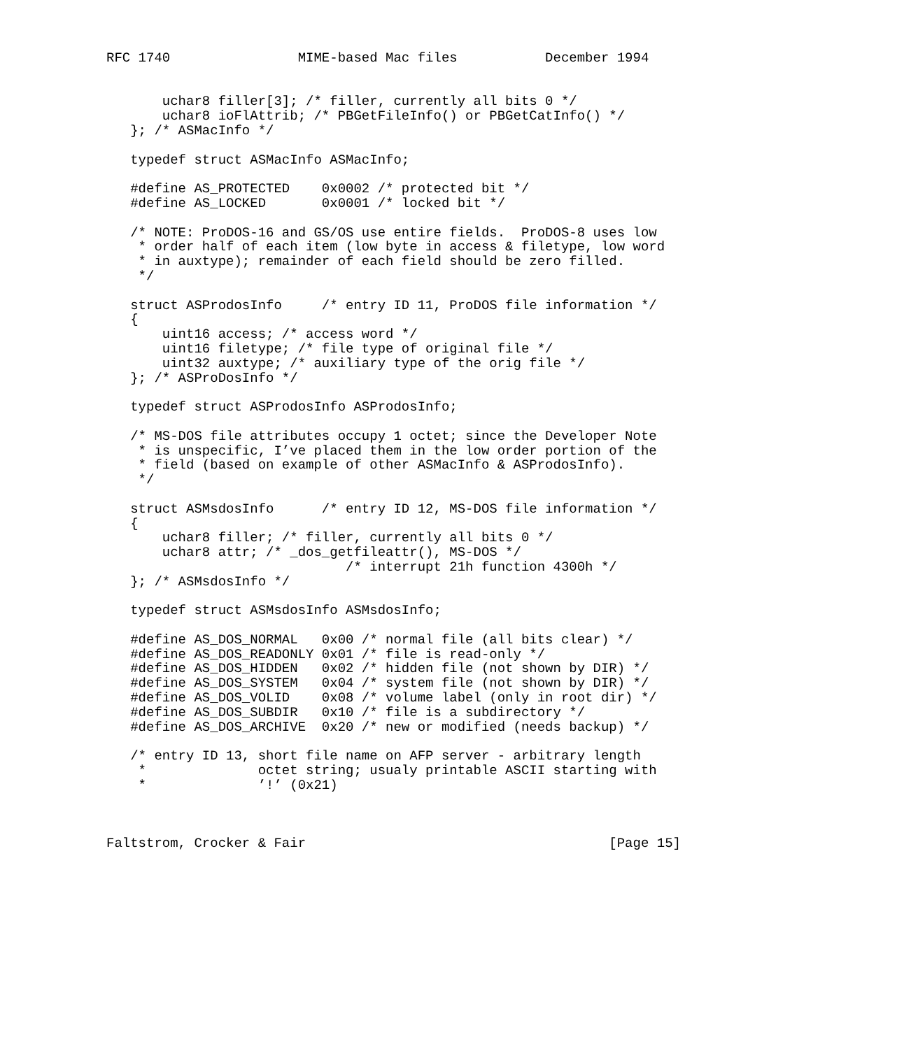RFC 1740                MIME-based Mac files           December 1994


       uchar8 filler[3]; /* filler, currently all bits 0 */
       uchar8 ioFlAttrib; /* PBGetFileInfo() or PBGetCatInfo() */
   }; /* ASMacInfo */

   typedef struct ASMacInfo ASMacInfo;

   #define AS_PROTECTED    0x0002 /* protected bit */
   #define AS_LOCKED       0x0001 /* locked bit */

   /* NOTE: ProDOS-16 and GS/OS use entire fields.  ProDOS-8 uses low
    * order half of each item (low byte in access & filetype, low word
    * in auxtype); remainder of each field should be zero filled.
    */

   struct ASProdosInfo     /* entry ID 11, ProDOS file information */
   {
       uint16 access; /* access word */
       uint16 filetype; /* file type of original file */
       uint32 auxtype; /* auxiliary type of the orig file */
   }; /* ASProDosInfo */

   typedef struct ASProdosInfo ASProdosInfo;

   /* MS-DOS file attributes occupy 1 octet; since the Developer Note
    * is unspecific, I’ve placed them in the low order portion of the
    * field (based on example of other ASMacInfo & ASProdosInfo).
    */

   struct ASMsdosInfo      /* entry ID 12, MS-DOS file information */
   {
       uchar8 filler; /* filler, currently all bits 0 */
       uchar8 attr; /* _dos_getfileattr(), MS-DOS */
                              /* interrupt 21h function 4300h */
   }; /* ASMsdosInfo */

   typedef struct ASMsdosInfo ASMsdosInfo;

   #define AS_DOS_NORMAL   0x00 /* normal file (all bits clear) */
   #define AS_DOS_READONLY 0x01 /* file is read-only */
   #define AS_DOS_HIDDEN   0x02 /* hidden file (not shown by DIR) */
   #define AS_DOS_SYSTEM   0x04 /* system file (not shown by DIR) */
   #define AS_DOS_VOLID    0x08 /* volume label (only in root dir) */
   #define AS_DOS_SUBDIR   0x10 /* file is a subdirectory */
   #define AS_DOS_ARCHIVE  0x20 /* new or modified (needs backup) */

   /* entry ID 13, short file name on AFP server - arbitrary length
    *              octet string; usualy printable ASCII starting with
    *              ’!’ (0x21)



Faltstrom, Crocker & Fair                                      [Page 15]